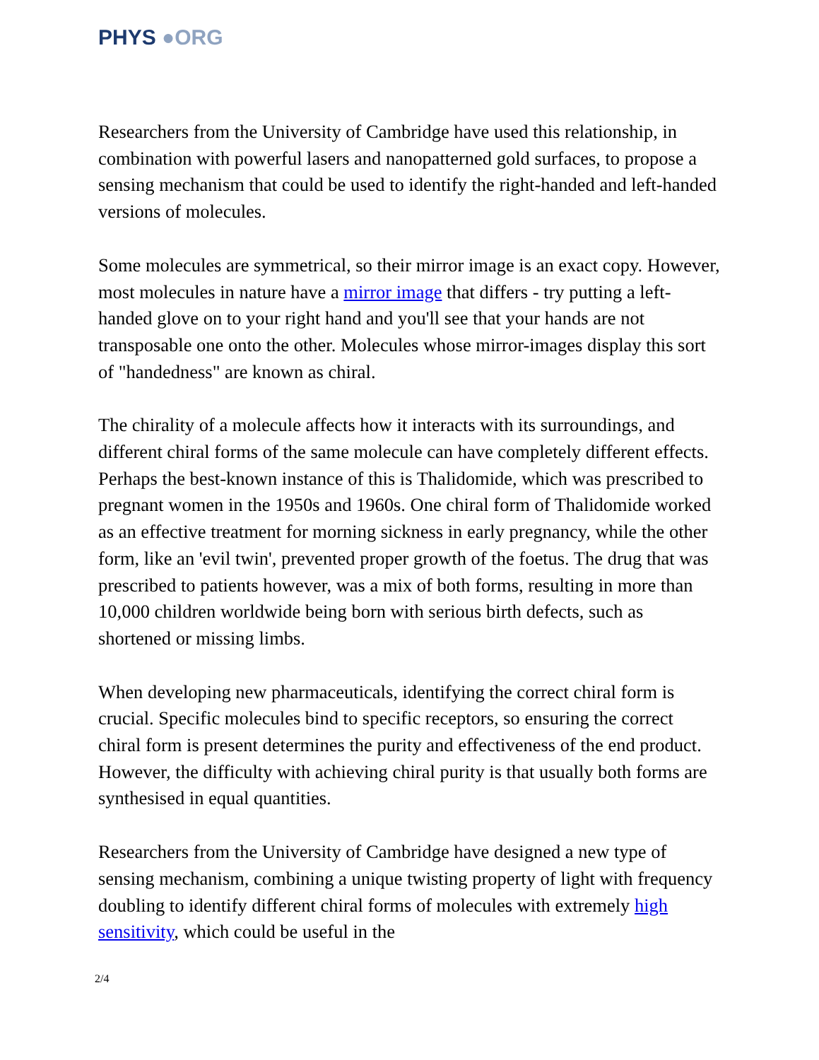PHYS ●ORG
Researchers from the University of Cambridge have used this relationship, in combination with powerful lasers and nanopatterned gold surfaces, to propose a sensing mechanism that could be used to identify the right-handed and left-handed versions of molecules.
Some molecules are symmetrical, so their mirror image is an exact copy. However, most molecules in nature have a mirror image that differs - try putting a left-handed glove on to your right hand and you'll see that your hands are not transposable one onto the other. Molecules whose mirror-images display this sort of "handedness" are known as chiral.
The chirality of a molecule affects how it interacts with its surroundings, and different chiral forms of the same molecule can have completely different effects. Perhaps the best-known instance of this is Thalidomide, which was prescribed to pregnant women in the 1950s and 1960s. One chiral form of Thalidomide worked as an effective treatment for morning sickness in early pregnancy, while the other form, like an 'evil twin', prevented proper growth of the foetus. The drug that was prescribed to patients however, was a mix of both forms, resulting in more than 10,000 children worldwide being born with serious birth defects, such as shortened or missing limbs.
When developing new pharmaceuticals, identifying the correct chiral form is crucial. Specific molecules bind to specific receptors, so ensuring the correct chiral form is present determines the purity and effectiveness of the end product. However, the difficulty with achieving chiral purity is that usually both forms are synthesised in equal quantities.
Researchers from the University of Cambridge have designed a new type of sensing mechanism, combining a unique twisting property of light with frequency doubling to identify different chiral forms of molecules with extremely high sensitivity, which could be useful in the
2/4